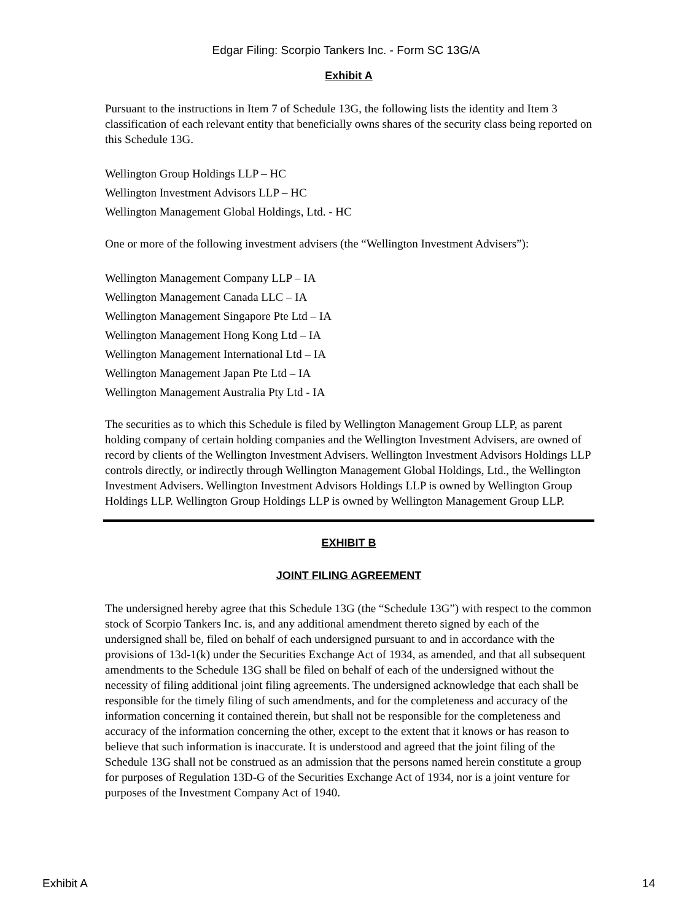Edgar Filing: Scorpio Tankers Inc. - Form SC 13G/A
Exhibit A
Pursuant to the instructions in Item 7 of Schedule 13G, the following lists the identity and Item 3 classification of each relevant entity that beneficially owns shares of the security class being reported on this Schedule 13G.
Wellington Group Holdings LLP – HC
Wellington Investment Advisors LLP – HC
Wellington Management Global Holdings, Ltd. - HC
One or more of the following investment advisers (the “Wellington Investment Advisers”):
Wellington Management Company LLP – IA
Wellington Management Canada LLC – IA
Wellington Management Singapore Pte Ltd – IA
Wellington Management Hong Kong Ltd – IA
Wellington Management International Ltd – IA
Wellington Management Japan Pte Ltd – IA
Wellington Management Australia Pty Ltd - IA
The securities as to which this Schedule is filed by Wellington Management Group LLP, as parent holding company of certain holding companies and the Wellington Investment Advisers, are owned of record by clients of the Wellington Investment Advisers. Wellington Investment Advisors Holdings LLP controls directly, or indirectly through Wellington Management Global Holdings, Ltd., the Wellington Investment Advisers. Wellington Investment Advisors Holdings LLP is owned by Wellington Group Holdings LLP. Wellington Group Holdings LLP is owned by Wellington Management Group LLP.
EXHIBIT B
JOINT FILING AGREEMENT
The undersigned hereby agree that this Schedule 13G (the “Schedule 13G”) with respect to the common stock of Scorpio Tankers Inc. is, and any additional amendment thereto signed by each of the undersigned shall be, filed on behalf of each undersigned pursuant to and in accordance with the provisions of 13d-1(k) under the Securities Exchange Act of 1934, as amended, and that all subsequent amendments to the Schedule 13G shall be filed on behalf of each of the undersigned without the necessity of filing additional joint filing agreements. The undersigned acknowledge that each shall be responsible for the timely filing of such amendments, and for the completeness and accuracy of the information concerning it contained therein, but shall not be responsible for the completeness and accuracy of the information concerning the other, except to the extent that it knows or has reason to believe that such information is inaccurate. It is understood and agreed that the joint filing of the Schedule 13G shall not be construed as an admission that the persons named herein constitute a group for purposes of Regulation 13D-G of the Securities Exchange Act of 1934, nor is a joint venture for purposes of the Investment Company Act of 1940.
Exhibit A 14